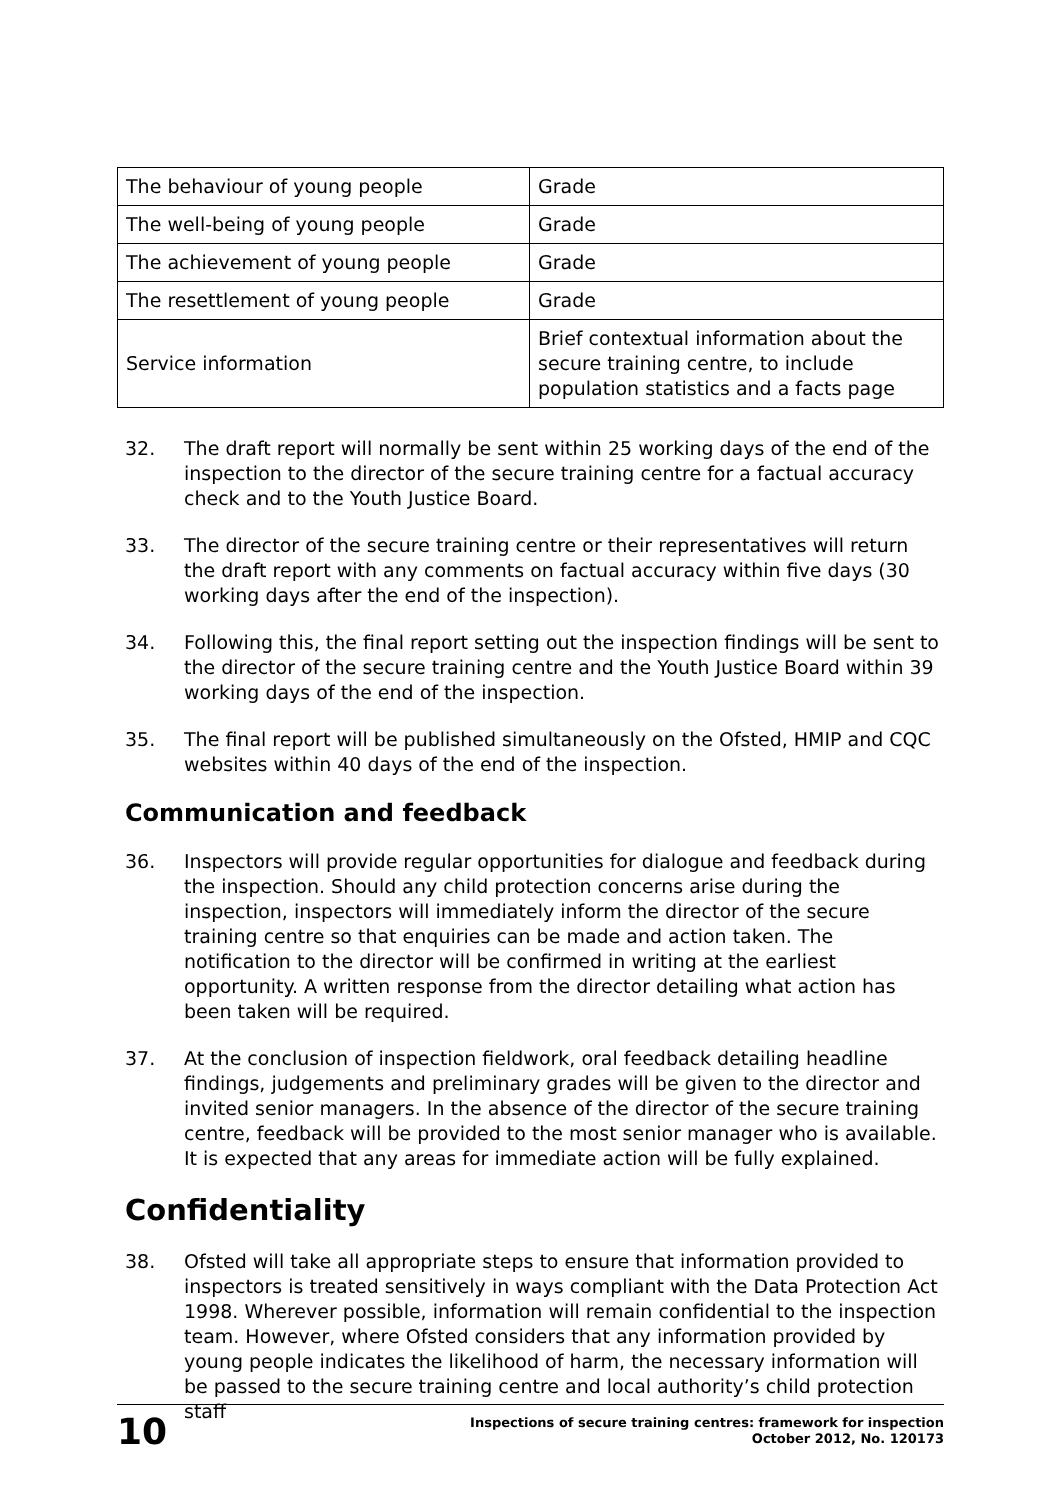| The behaviour of young people | Grade |
| The well-being of young people | Grade |
| The achievement of young people | Grade |
| The resettlement of young people | Grade |
| Service information | Brief contextual information about the secure training centre, to include population statistics and a facts page |
32. The draft report will normally be sent within 25 working days of the end of the inspection to the director of the secure training centre for a factual accuracy check and to the Youth Justice Board.
33. The director of the secure training centre or their representatives will return the draft report with any comments on factual accuracy within five days (30 working days after the end of the inspection).
34. Following this, the final report setting out the inspection findings will be sent to the director of the secure training centre and the Youth Justice Board within 39 working days of the end of the inspection.
35. The final report will be published simultaneously on the Ofsted, HMIP and CQC websites within 40 days of the end of the inspection.
Communication and feedback
36. Inspectors will provide regular opportunities for dialogue and feedback during the inspection. Should any child protection concerns arise during the inspection, inspectors will immediately inform the director of the secure training centre so that enquiries can be made and action taken. The notification to the director will be confirmed in writing at the earliest opportunity. A written response from the director detailing what action has been taken will be required.
37. At the conclusion of inspection fieldwork, oral feedback detailing headline findings, judgements and preliminary grades will be given to the director and invited senior managers. In the absence of the director of the secure training centre, feedback will be provided to the most senior manager who is available. It is expected that any areas for immediate action will be fully explained.
Confidentiality
38. Ofsted will take all appropriate steps to ensure that information provided to inspectors is treated sensitively in ways compliant with the Data Protection Act 1998. Wherever possible, information will remain confidential to the inspection team. However, where Ofsted considers that any information provided by young people indicates the likelihood of harm, the necessary information will be passed to the secure training centre and local authority’s child protection staff
10 Inspections of secure training centres: framework for inspection
October 2012, No. 120173